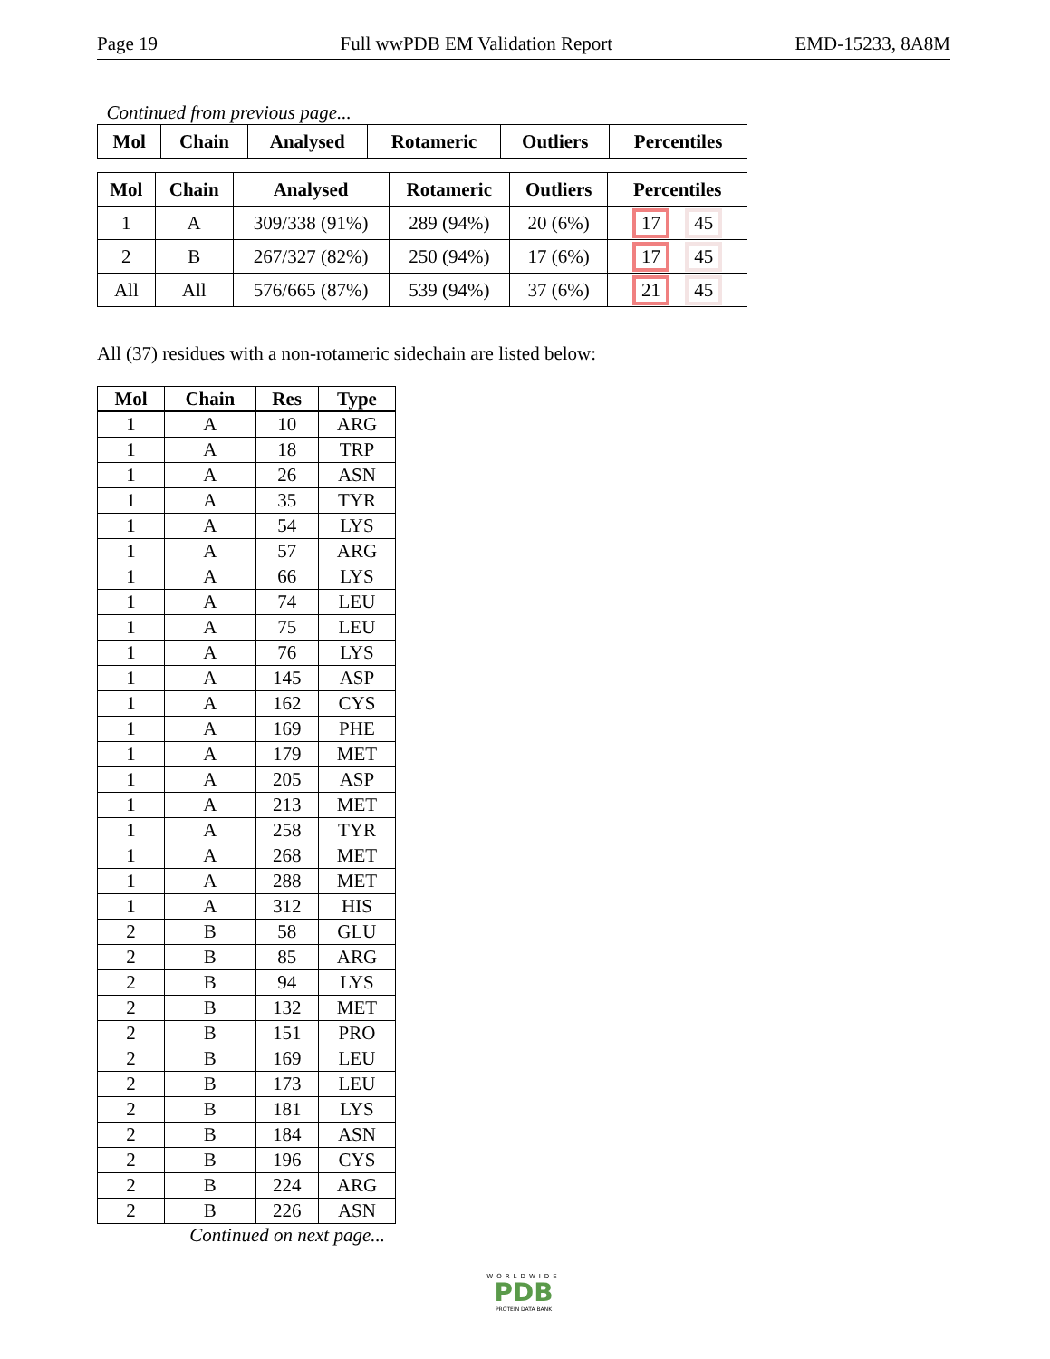Page 19 Full wwPDB EM Validation Report EMD-15233, 8A8M
Continued from previous page...
| Mol | Chain | Analysed | Rotameric | Outliers | Percentiles |
| --- | --- | --- | --- | --- | --- |
| Mol | Chain | Analysed | Rotameric | Outliers | Percentiles |
| --- | --- | --- | --- | --- | --- |
| 1 | A | 309/338 (91%) | 289 (94%) | 20 (6%) | 17 45 |
| 2 | B | 267/327 (82%) | 250 (94%) | 17 (6%) | 17 45 |
| All | All | 576/665 (87%) | 539 (94%) | 37 (6%) | 21 45 |
All (37) residues with a non-rotameric sidechain are listed below:
| Mol | Chain | Res | Type |
| --- | --- | --- | --- |
| 1 | A | 10 | ARG |
| 1 | A | 18 | TRP |
| 1 | A | 26 | ASN |
| 1 | A | 35 | TYR |
| 1 | A | 54 | LYS |
| 1 | A | 57 | ARG |
| 1 | A | 66 | LYS |
| 1 | A | 74 | LEU |
| 1 | A | 75 | LEU |
| 1 | A | 76 | LYS |
| 1 | A | 145 | ASP |
| 1 | A | 162 | CYS |
| 1 | A | 169 | PHE |
| 1 | A | 179 | MET |
| 1 | A | 205 | ASP |
| 1 | A | 213 | MET |
| 1 | A | 258 | TYR |
| 1 | A | 268 | MET |
| 1 | A | 288 | MET |
| 1 | A | 312 | HIS |
| 2 | B | 58 | GLU |
| 2 | B | 85 | ARG |
| 2 | B | 94 | LYS |
| 2 | B | 132 | MET |
| 2 | B | 151 | PRO |
| 2 | B | 169 | LEU |
| 2 | B | 173 | LEU |
| 2 | B | 181 | LYS |
| 2 | B | 184 | ASN |
| 2 | B | 196 | CYS |
| 2 | B | 224 | ARG |
| 2 | B | 226 | ASN |
Continued on next page...
WORLDWIDE
PDB
PROTEIN DATA BANK